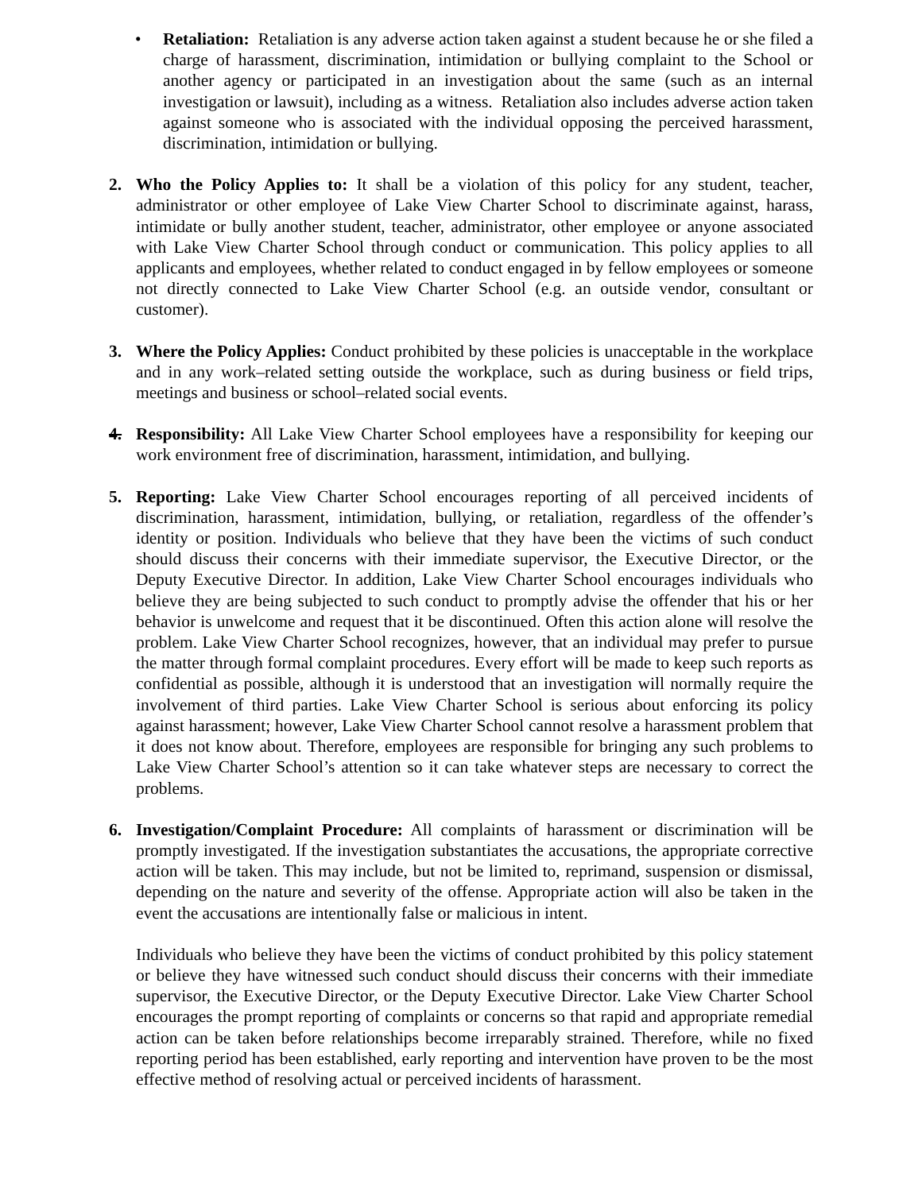• Retaliation: Retaliation is any adverse action taken against a student because he or she filed a charge of harassment, discrimination, intimidation or bullying complaint to the School or another agency or participated in an investigation about the same (such as an internal investigation or lawsuit), including as a witness. Retaliation also includes adverse action taken against someone who is associated with the individual opposing the perceived harassment, discrimination, intimidation or bullying.
2. Who the Policy Applies to: It shall be a violation of this policy for any student, teacher, administrator or other employee of Lake View Charter School to discriminate against, harass, intimidate or bully another student, teacher, administrator, other employee or anyone associated with Lake View Charter School through conduct or communication. This policy applies to all applicants and employees, whether related to conduct engaged in by fellow employees or someone not directly connected to Lake View Charter School (e.g. an outside vendor, consultant or customer).
3. Where the Policy Applies: Conduct prohibited by these policies is unacceptable in the workplace and in any work–related setting outside the workplace, such as during business or field trips, meetings and business or school–related social events.
4. Responsibility: All Lake View Charter School employees have a responsibility for keeping our work environment free of discrimination, harassment, intimidation, and bullying.
5. Reporting: Lake View Charter School encourages reporting of all perceived incidents of discrimination, harassment, intimidation, bullying, or retaliation, regardless of the offender’s identity or position. Individuals who believe that they have been the victims of such conduct should discuss their concerns with their immediate supervisor, the Executive Director, or the Deputy Executive Director. In addition, Lake View Charter School encourages individuals who believe they are being subjected to such conduct to promptly advise the offender that his or her behavior is unwelcome and request that it be discontinued. Often this action alone will resolve the problem. Lake View Charter School recognizes, however, that an individual may prefer to pursue the matter through formal complaint procedures. Every effort will be made to keep such reports as confidential as possible, although it is understood that an investigation will normally require the involvement of third parties. Lake View Charter School is serious about enforcing its policy against harassment; however, Lake View Charter School cannot resolve a harassment problem that it does not know about. Therefore, employees are responsible for bringing any such problems to Lake View Charter School’s attention so it can take whatever steps are necessary to correct the problems.
6. Investigation/Complaint Procedure: All complaints of harassment or discrimination will be promptly investigated. If the investigation substantiates the accusations, the appropriate corrective action will be taken. This may include, but not be limited to, reprimand, suspension or dismissal, depending on the nature and severity of the offense. Appropriate action will also be taken in the event the accusations are intentionally false or malicious in intent.
Individuals who believe they have been the victims of conduct prohibited by this policy statement or believe they have witnessed such conduct should discuss their concerns with their immediate supervisor, the Executive Director, or the Deputy Executive Director. Lake View Charter School encourages the prompt reporting of complaints or concerns so that rapid and appropriate remedial action can be taken before relationships become irreparably strained. Therefore, while no fixed reporting period has been established, early reporting and intervention have proven to be the most effective method of resolving actual or perceived incidents of harassment.